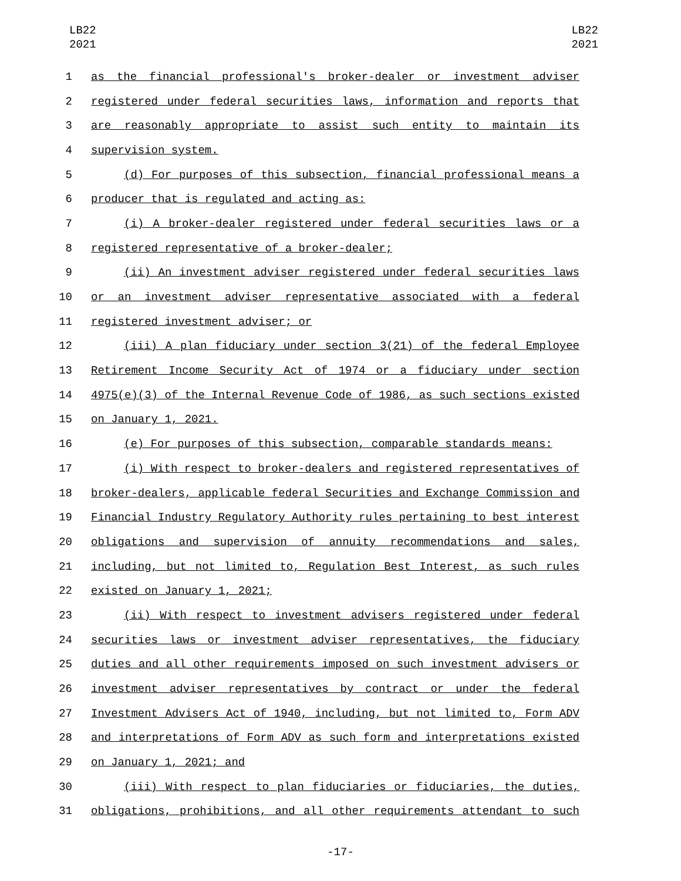LB22
2021
LB22
2021
1 as the financial professional's broker-dealer or investment adviser
2 registered under federal securities laws, information and reports that
3 are reasonably appropriate to assist such entity to maintain its
4 supervision system.
5 (d) For purposes of this subsection, financial professional means a
6 producer that is regulated and acting as:
7 (i) A broker-dealer registered under federal securities laws or a
8 registered representative of a broker-dealer;
9 (ii) An investment adviser registered under federal securities laws
10 or an investment adviser representative associated with a federal
11 registered investment adviser; or
12 (iii) A plan fiduciary under section 3(21) of the federal Employee
13 Retirement Income Security Act of 1974 or a fiduciary under section
14 4975(e)(3) of the Internal Revenue Code of 1986, as such sections existed
15 on January 1, 2021.
16 (e) For purposes of this subsection, comparable standards means:
17 (i) With respect to broker-dealers and registered representatives of
18 broker-dealers, applicable federal Securities and Exchange Commission and
19 Financial Industry Regulatory Authority rules pertaining to best interest
20 obligations and supervision of annuity recommendations and sales,
21 including, but not limited to, Regulation Best Interest, as such rules
22 existed on January 1, 2021;
23 (ii) With respect to investment advisers registered under federal
24 securities laws or investment adviser representatives, the fiduciary
25 duties and all other requirements imposed on such investment advisers or
26 investment adviser representatives by contract or under the federal
27 Investment Advisers Act of 1940, including, but not limited to, Form ADV
28 and interpretations of Form ADV as such form and interpretations existed
29 on January 1, 2021; and
30 (iii) With respect to plan fiduciaries or fiduciaries, the duties,
31 obligations, prohibitions, and all other requirements attendant to such
-17-